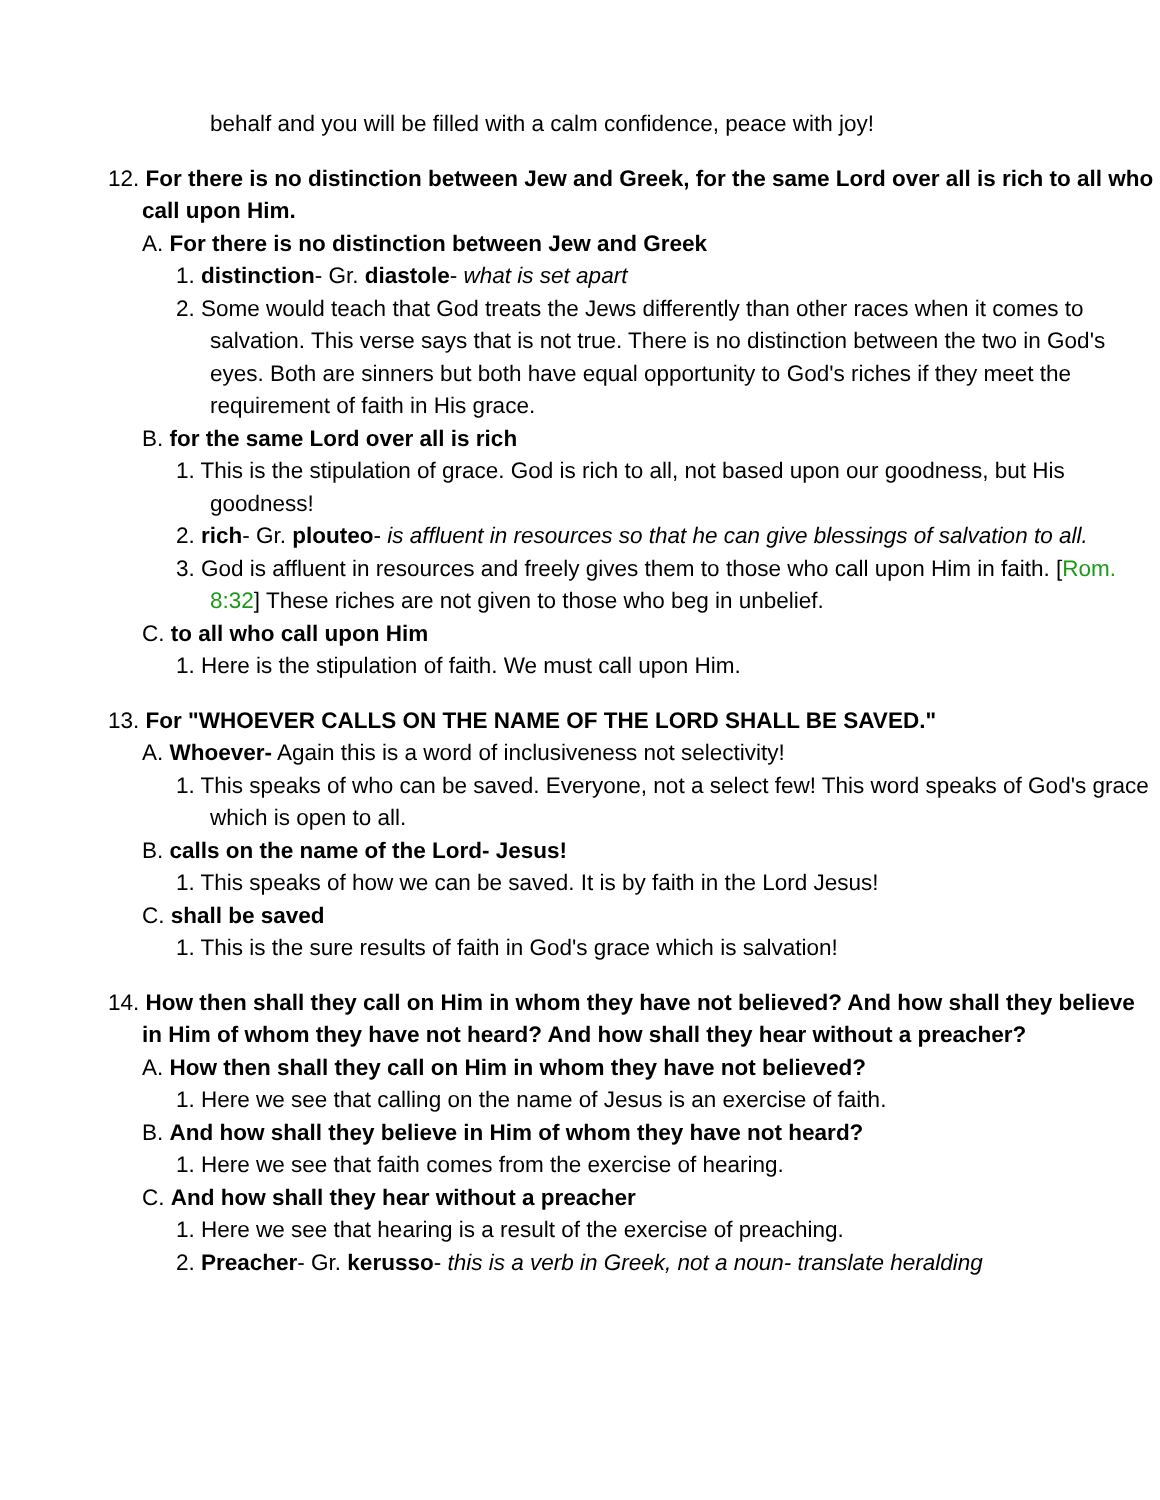behalf and you will be filled with a calm confidence, peace with joy!
12. For there is no distinction between Jew and Greek, for the same Lord over all is rich to all who call upon Him.
A. For there is no distinction between Jew and Greek
1. distinction- Gr. diastole- what is set apart
2. Some would teach that God treats the Jews differently than other races when it comes to salvation. This verse says that is not true. There is no distinction between the two in God's eyes. Both are sinners but both have equal opportunity to God's riches if they meet the requirement of faith in His grace.
B. for the same Lord over all is rich
1. This is the stipulation of grace. God is rich to all, not based upon our goodness, but His goodness!
2. rich- Gr. plouteo- is affluent in resources so that he can give blessings of salvation to all.
3. God is affluent in resources and freely gives them to those who call upon Him in faith. [Rom. 8:32] These riches are not given to those who beg in unbelief.
C. to all who call upon Him
1. Here is the stipulation of faith. We must call upon Him.
13. For "WHOEVER CALLS ON THE NAME OF THE LORD SHALL BE SAVED."
A. Whoever- Again this is a word of inclusiveness not selectivity!
1. This speaks of who can be saved. Everyone, not a select few! This word speaks of God's grace which is open to all.
B. calls on the name of the Lord- Jesus!
1. This speaks of how we can be saved. It is by faith in the Lord Jesus!
C. shall be saved
1. This is the sure results of faith in God's grace which is salvation!
14. How then shall they call on Him in whom they have not believed? And how shall they believe in Him of whom they have not heard? And how shall they hear without a preacher?
A. How then shall they call on Him in whom they have not believed?
1. Here we see that calling on the name of Jesus is an exercise of faith.
B. And how shall they believe in Him of whom they have not heard?
1. Here we see that faith comes from the exercise of hearing.
C. And how shall they hear without a preacher
1. Here we see that hearing is a result of the exercise of preaching.
2. Preacher- Gr. kerusso- this is a verb in Greek, not a noun- translate heralding